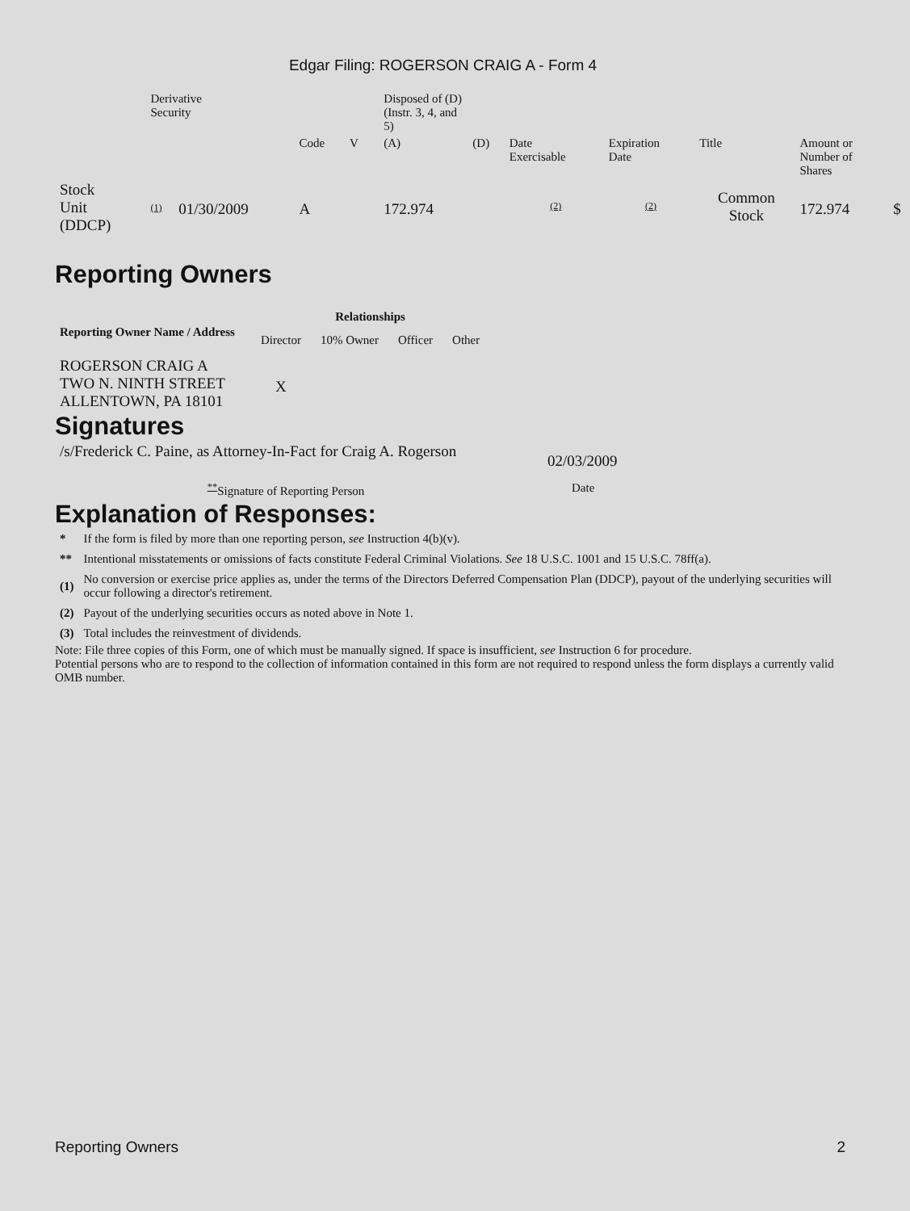Edgar Filing: ROGERSON CRAIG A - Form 4
| | Derivative Security | | | | | Disposed of (D) (Instr. 3, 4, and 5) | | | | | | |
| | | | Code | V | | (A) | (D) | Date Exercisable | Expiration Date | Title | Amount or Number of Shares | |
| Stock Unit (DDCP) | <sup>(1)</sup> | 01/30/2009 | A | | | 172.974 | | <sup>(2)</sup> | <sup>(2)</sup> | Common Stock | 172.974 | $ |
Reporting Owners
| Reporting Owner Name / Address | Relationships | | | |
| --- | --- | --- | --- | --- |
| | Director | 10% Owner | Officer | Other |
| ROGERSON CRAIG A TWO N. NINTH STREET ALLENTOWN, PA 18101 | X | | | |
Signatures
| /s/Frederick C. Paine, as Attorney-In-Fact for Craig A. Rogerson | 02/03/2009 |
| <sup>**</sup> Signature of Reporting Person | Date |
Explanation of Responses:
| * | If the form is filed by more than one reporting person, see Instruction 4(b)(v). |
| ** | Intentional misstatements or omissions of facts constitute Federal Criminal Violations. See 18 U.S.C. 1001 and 15 U.S.C. 78ff(a). |
| (1) | No conversion or exercise price applies as, under the terms of the Directors Deferred Compensation Plan (DDCP), payout of the underlying securities will occur following a director's retirement. |
| (2) | Payout of the underlying securities occurs as noted above in Note 1. |
| (3) | Total includes the reinvestment of dividends. |
Note: File three copies of this Form, one of which must be manually signed. If space is insufficient, see Instruction 6 for procedure.
Potential persons who are to respond to the collection of information contained in this form are not required to respond unless the form displays a currently valid OMB number.
Reporting Owners 2